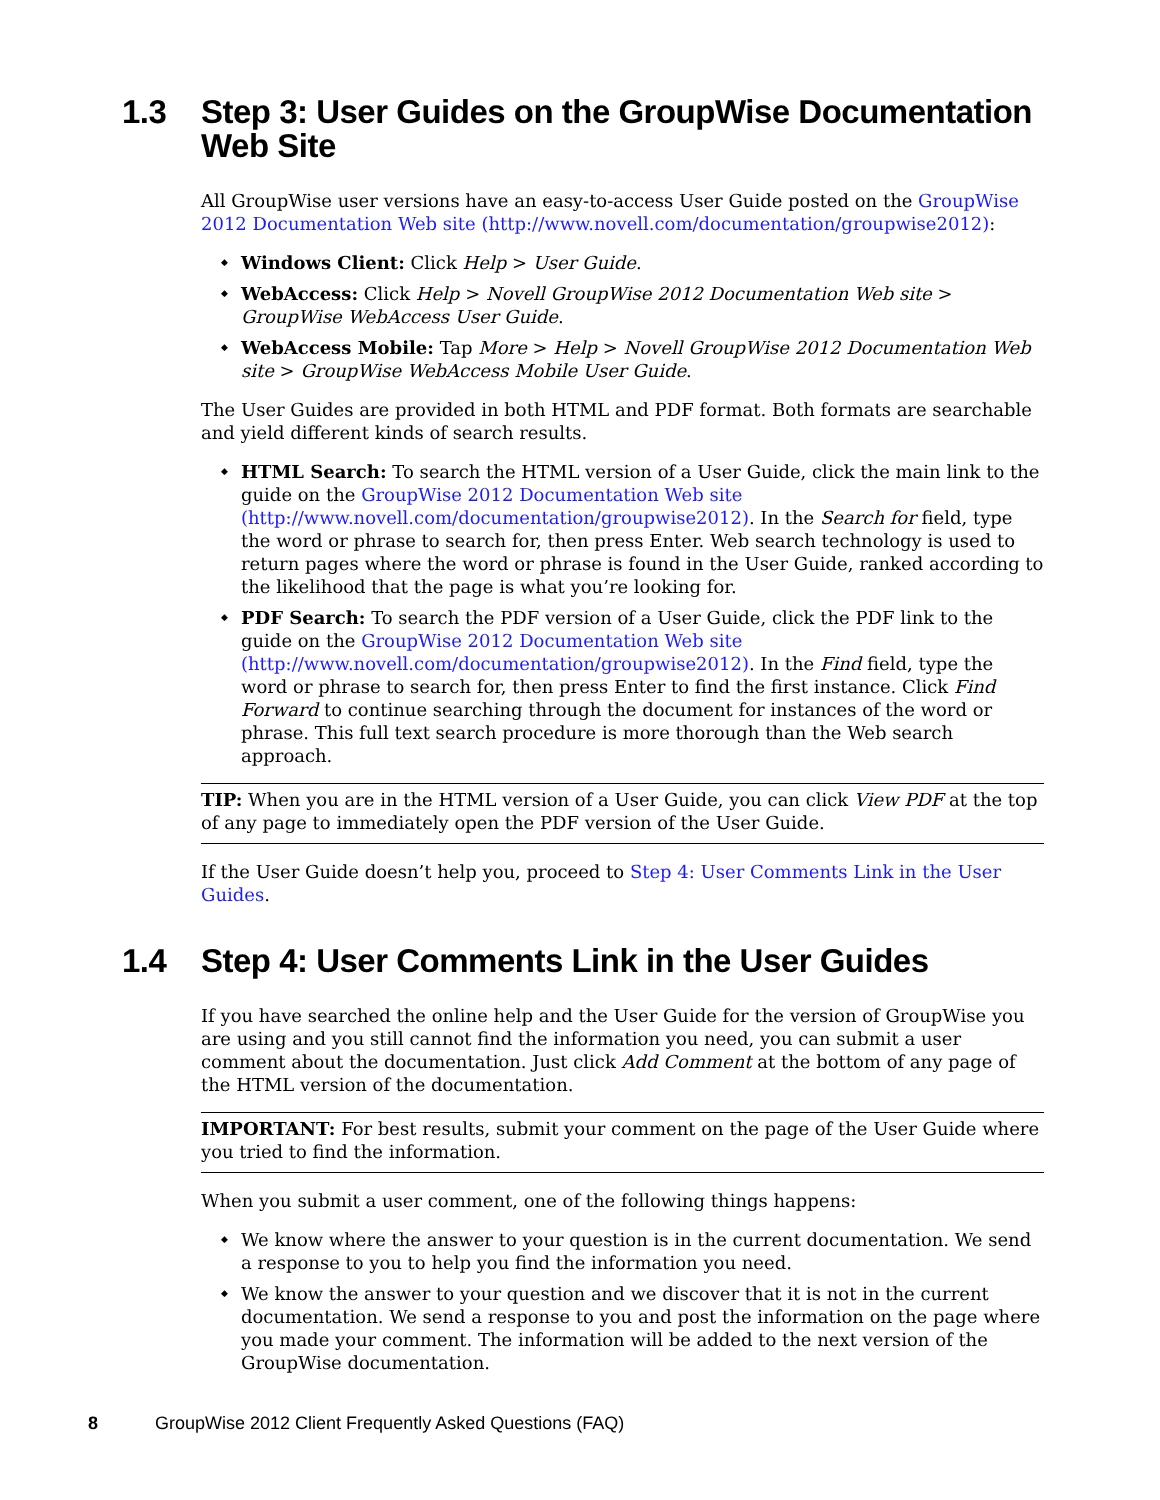1.3 Step 3: User Guides on the GroupWise Documentation Web Site
All GroupWise user versions have an easy-to-access User Guide posted on the GroupWise 2012 Documentation Web site (http://www.novell.com/documentation/groupwise2012):
Windows Client: Click Help > User Guide.
WebAccess: Click Help > Novell GroupWise 2012 Documentation Web site > GroupWise WebAccess User Guide.
WebAccess Mobile: Tap More > Help > Novell GroupWise 2012 Documentation Web site > GroupWise WebAccess Mobile User Guide.
The User Guides are provided in both HTML and PDF format. Both formats are searchable and yield different kinds of search results.
HTML Search: To search the HTML version of a User Guide, click the main link to the guide on the GroupWise 2012 Documentation Web site (http://www.novell.com/documentation/groupwise2012). In the Search for field, type the word or phrase to search for, then press Enter. Web search technology is used to return pages where the word or phrase is found in the User Guide, ranked according to the likelihood that the page is what you’re looking for.
PDF Search: To search the PDF version of a User Guide, click the PDF link to the guide on the GroupWise 2012 Documentation Web site (http://www.novell.com/documentation/groupwise2012). In the Find field, type the word or phrase to search for, then press Enter to find the first instance. Click Find Forward to continue searching through the document for instances of the word or phrase. This full text search procedure is more thorough than the Web search approach.
TIP: When you are in the HTML version of a User Guide, you can click View PDF at the top of any page to immediately open the PDF version of the User Guide.
If the User Guide doesn’t help you, proceed to Step 4: User Comments Link in the User Guides.
1.4 Step 4: User Comments Link in the User Guides
If you have searched the online help and the User Guide for the version of GroupWise you are using and you still cannot find the information you need, you can submit a user comment about the documentation. Just click Add Comment at the bottom of any page of the HTML version of the documentation.
IMPORTANT: For best results, submit your comment on the page of the User Guide where you tried to find the information.
When you submit a user comment, one of the following things happens:
We know where the answer to your question is in the current documentation. We send a response to you to help you find the information you need.
We know the answer to your question and we discover that it is not in the current documentation. We send a response to you and post the information on the page where you made your comment. The information will be added to the next version of the GroupWise documentation.
8 GroupWise 2012 Client Frequently Asked Questions (FAQ)